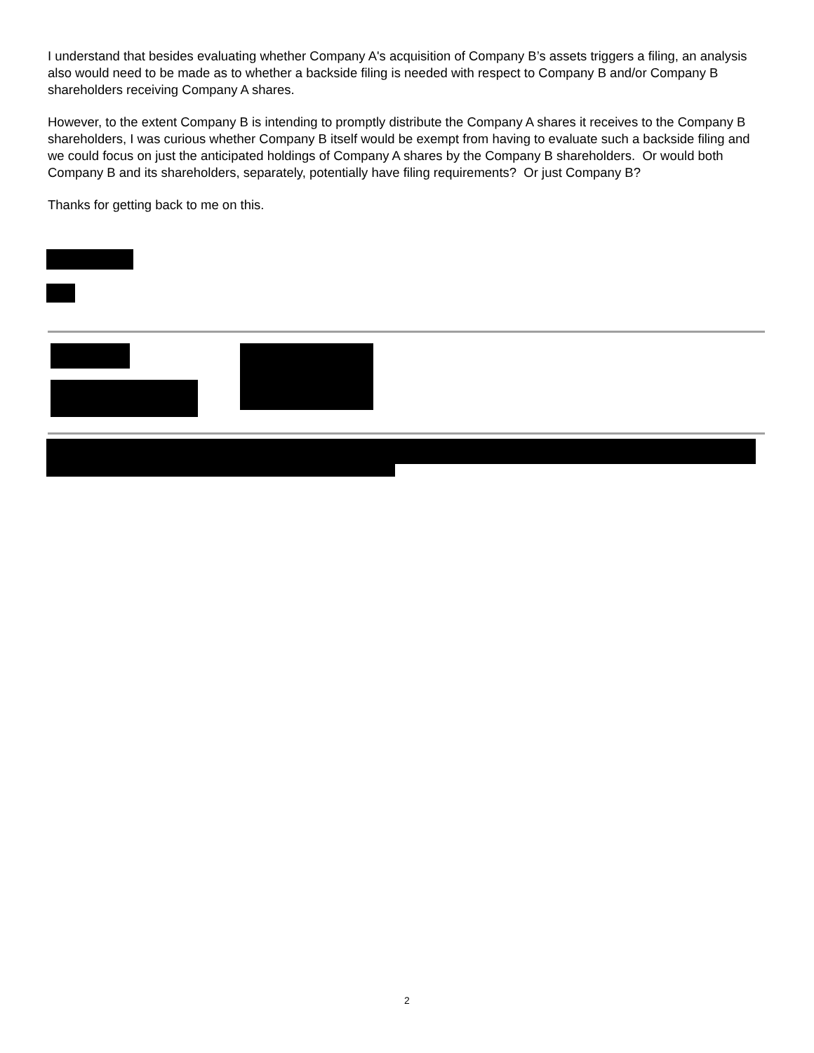I understand that besides evaluating whether Company A's acquisition of Company B’s assets triggers a filing, an analysis also would need to be made as to whether a backside filing is needed with respect to Company B and/or Company B shareholders receiving Company A shares.
However, to the extent Company B is intending to promptly distribute the Company A shares it receives to the Company B shareholders, I was curious whether Company B itself would be exempt from having to evaluate such a backside filing and we could focus on just the anticipated holdings of Company A shares by the Company B shareholders. Or would both Company B and its shareholders, separately, potentially have filing requirements? Or just Company B?
Thanks for getting back to me on this.
2